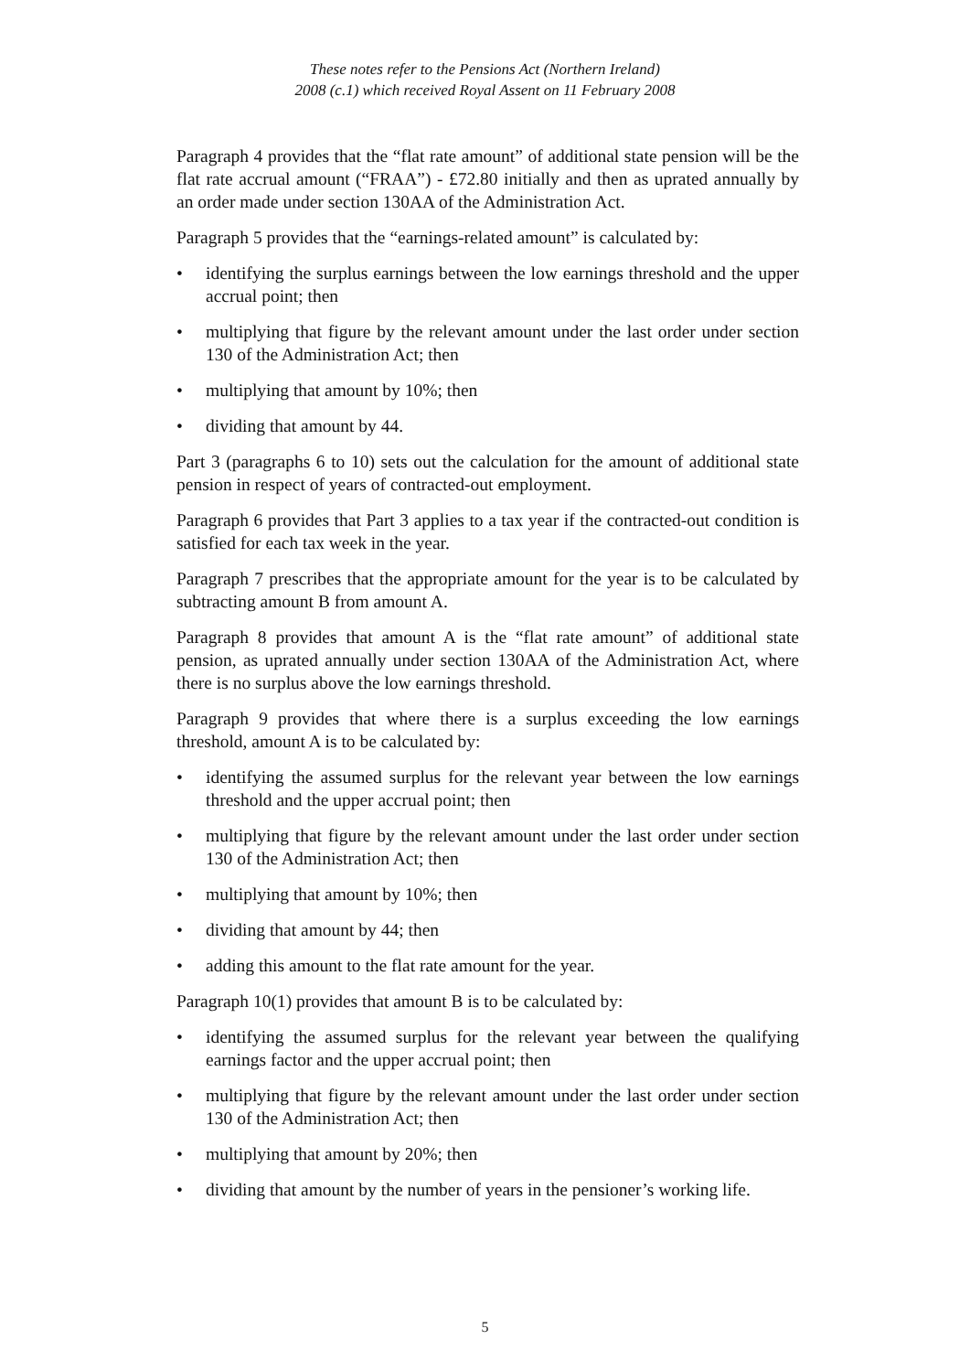These notes refer to the Pensions Act (Northern Ireland)
2008 (c.1) which received Royal Assent on 11 February 2008
Paragraph 4 provides that the “flat rate amount” of additional state pension will be the flat rate accrual amount (“FRAA”) - £72.80 initially and then as uprated annually by an order made under section 130AA of the Administration Act.
Paragraph 5 provides that the “earnings-related amount” is calculated by:
• identifying the surplus earnings between the low earnings threshold and the upper accrual point; then
• multiplying that figure by the relevant amount under the last order under section 130 of the Administration Act; then
• multiplying that amount by 10%; then
• dividing that amount by 44.
Part 3 (paragraphs 6 to 10) sets out the calculation for the amount of additional state pension in respect of years of contracted-out employment.
Paragraph 6 provides that Part 3 applies to a tax year if the contracted-out condition is satisfied for each tax week in the year.
Paragraph 7 prescribes that the appropriate amount for the year is to be calculated by subtracting amount B from amount A.
Paragraph 8 provides that amount A is the “flat rate amount” of additional state pension, as uprated annually under section 130AA of the Administration Act, where there is no surplus above the low earnings threshold.
Paragraph 9 provides that where there is a surplus exceeding the low earnings threshold, amount A is to be calculated by:
• identifying the assumed surplus for the relevant year between the low earnings threshold and the upper accrual point; then
• multiplying that figure by the relevant amount under the last order under section 130 of the Administration Act; then
• multiplying that amount by 10%; then
• dividing that amount by 44; then
• adding this amount to the flat rate amount for the year.
Paragraph 10(1) provides that amount B is to be calculated by:
• identifying the assumed surplus for the relevant year between the qualifying earnings factor and the upper accrual point; then
• multiplying that figure by the relevant amount under the last order under section 130 of the Administration Act; then
• multiplying that amount by 20%; then
• dividing that amount by the number of years in the pensioner’s working life.
5